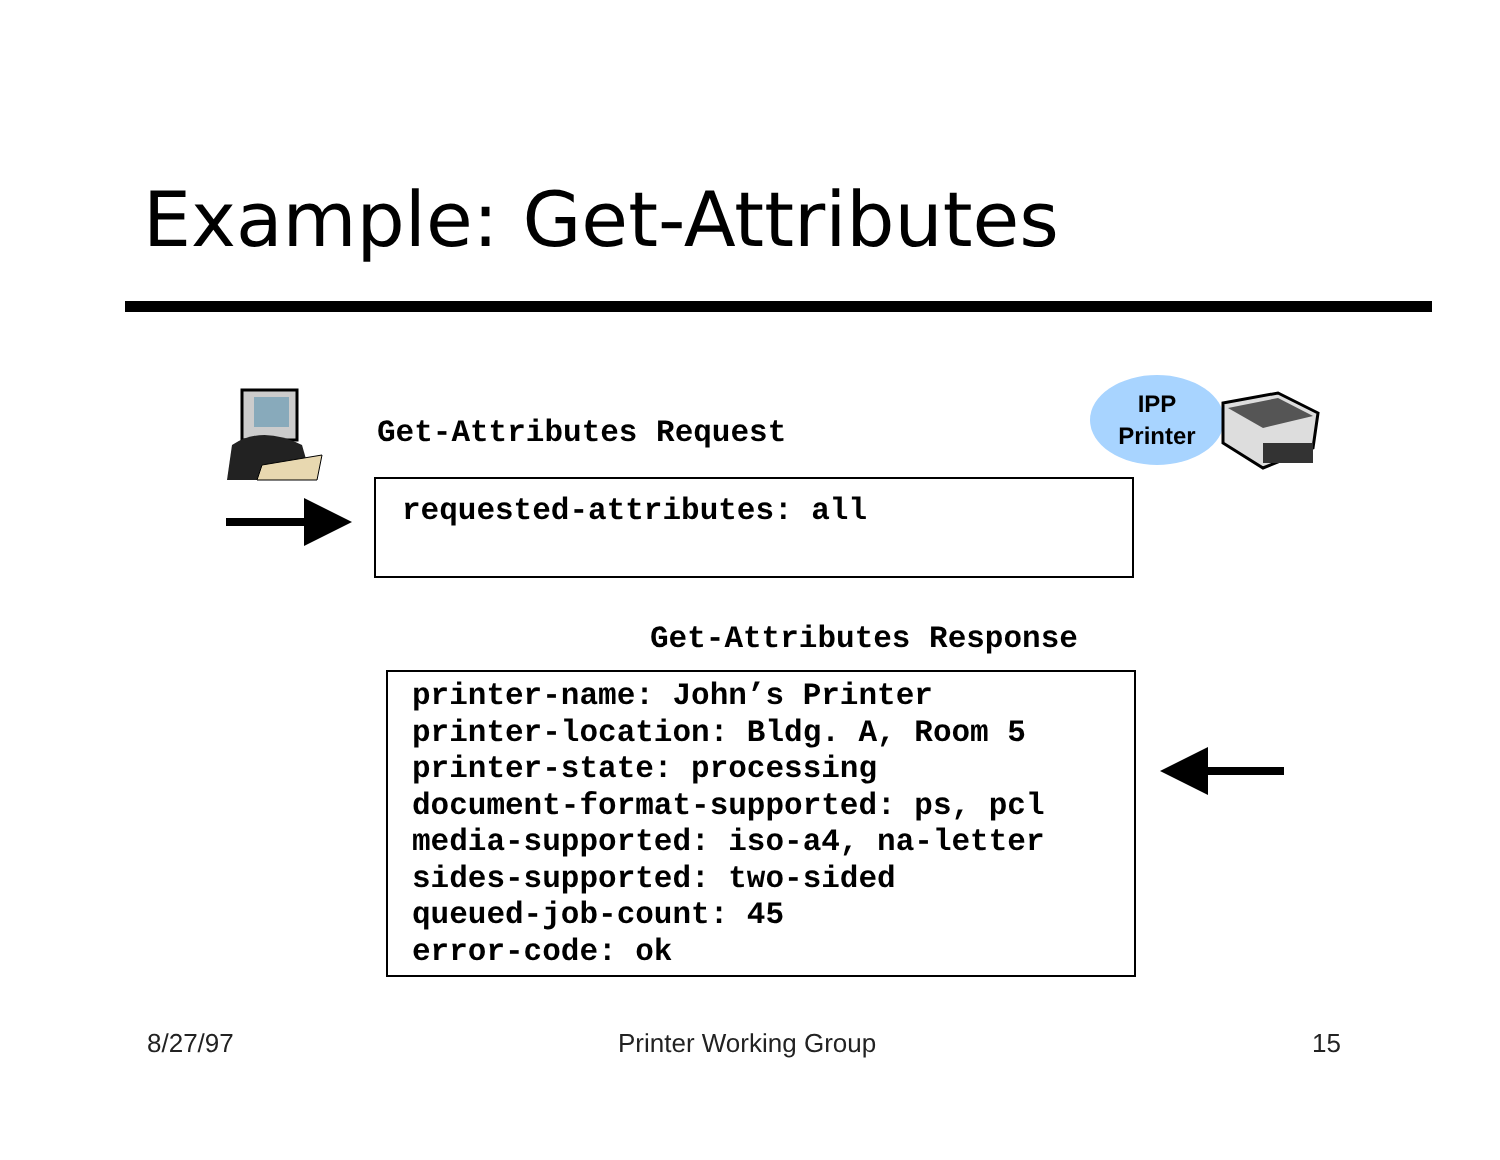Example: Get-Attributes
Get-Attributes Request
IPP
Printer
requested-attributes: all
Get-Attributes Response
printer-name: John’s Printer
printer-location: Bldg. A, Room 5
printer-state: processing
document-format-supported: ps, pcl
media-supported: iso-a4, na-letter
sides-supported: two-sided
queued-job-count: 45
error-code: ok
8/27/97 Printer Working Group 15